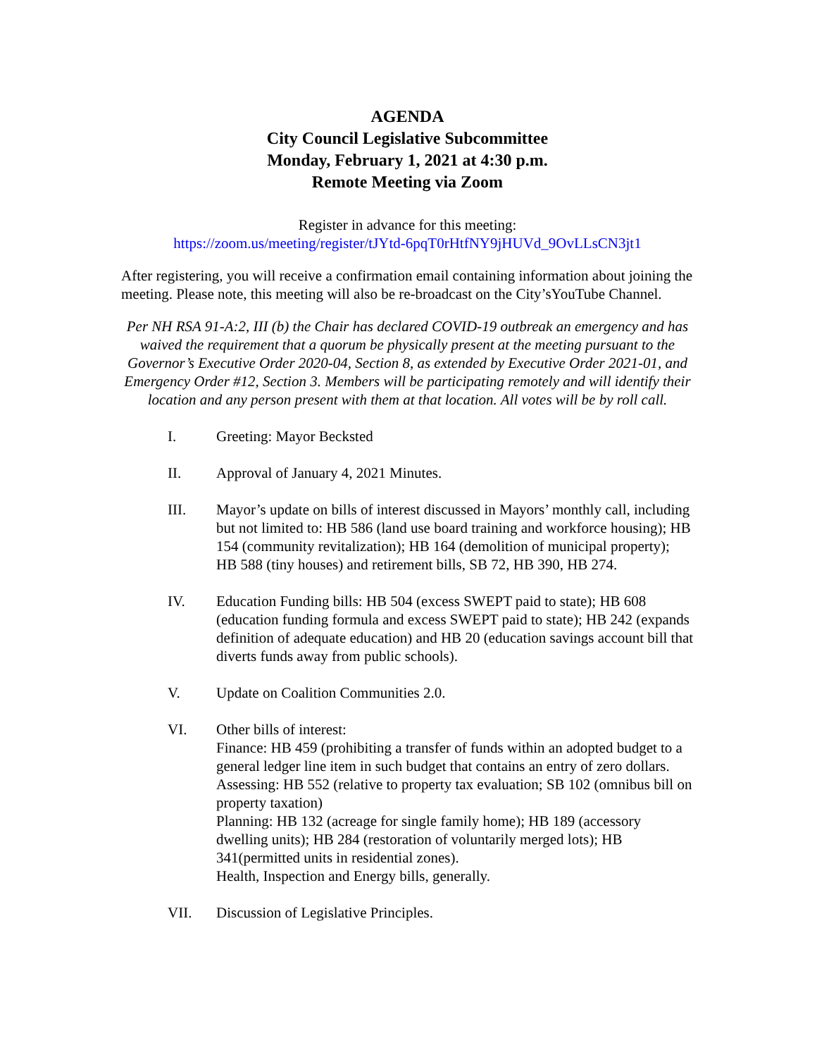AGENDA
City Council Legislative Subcommittee
Monday, February 1, 2021 at 4:30 p.m.
Remote Meeting via Zoom
Register in advance for this meeting:
https://zoom.us/meeting/register/tJYtd-6pqT0rHtfNY9jHUVd_9OvLLsCN3jt1
After registering, you will receive a confirmation email containing information about joining the meeting. Please note, this meeting will also be re-broadcast on the City’sYouTube Channel.
Per NH RSA 91-A:2, III (b) the Chair has declared COVID-19 outbreak an emergency and has waived the requirement that a quorum be physically present at the meeting pursuant to the Governor’s Executive Order 2020-04, Section 8, as extended by Executive Order 2021-01, and Emergency Order #12, Section 3. Members will be participating remotely and will identify their location and any person present with them at that location. All votes will be by roll call.
I. Greeting: Mayor Becksted
II. Approval of January 4, 2021 Minutes.
III. Mayor’s update on bills of interest discussed in Mayors’ monthly call, including but not limited to: HB 586 (land use board training and workforce housing); HB 154 (community revitalization); HB 164 (demolition of municipal property); HB 588 (tiny houses) and retirement bills, SB 72, HB 390, HB 274.
IV. Education Funding bills: HB 504 (excess SWEPT paid to state); HB 608 (education funding formula and excess SWEPT paid to state); HB 242 (expands definition of adequate education) and HB 20 (education savings account bill that diverts funds away from public schools).
V. Update on Coalition Communities 2.0.
VI. Other bills of interest:
Finance: HB 459 (prohibiting a transfer of funds within an adopted budget to a general ledger line item in such budget that contains an entry of zero dollars.
Assessing: HB 552 (relative to property tax evaluation; SB 102 (omnibus bill on property taxation)
Planning: HB 132 (acreage for single family home); HB 189 (accessory dwelling units); HB 284 (restoration of voluntarily merged lots); HB 341(permitted units in residential zones).
Health, Inspection and Energy bills, generally.
VII. Discussion of Legislative Principles.